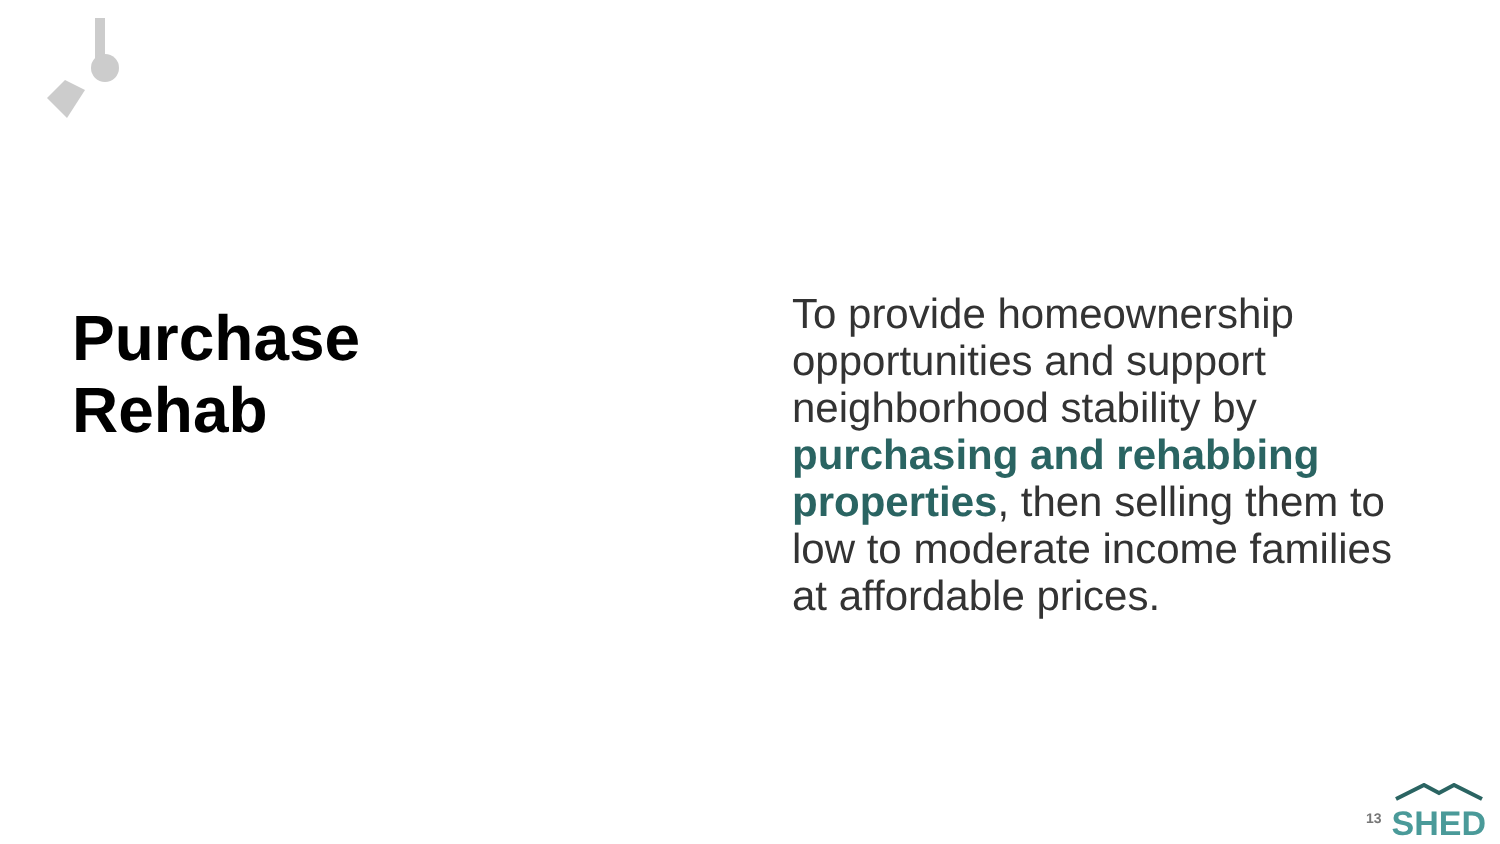Purchase
Rehab
To provide homeownership opportunities and support neighborhood stability by purchasing and rehabbing properties, then selling them to low to moderate income families at affordable prices.
13
SHED